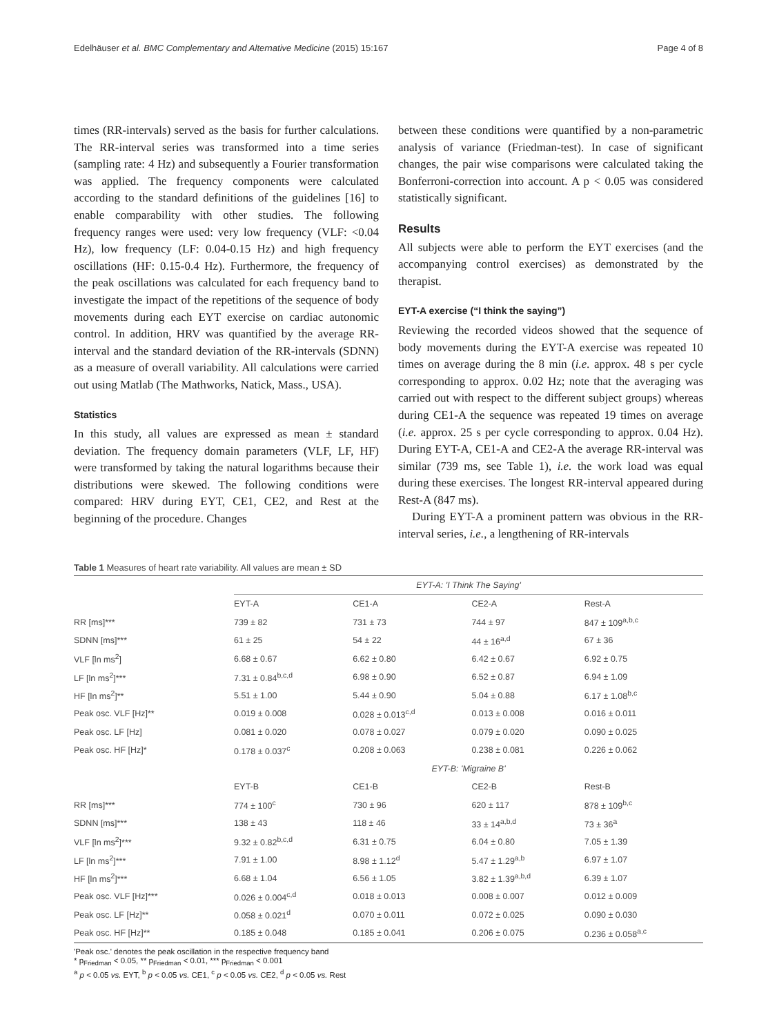Edelhäuser et al. BMC Complementary and Alternative Medicine (2015) 15:167 Page 4 of 8
times (RR-intervals) served as the basis for further calculations. The RR-interval series was transformed into a time series (sampling rate: 4 Hz) and subsequently a Fourier transformation was applied. The frequency components were calculated according to the standard definitions of the guidelines [16] to enable comparability with other studies. The following frequency ranges were used: very low frequency (VLF: <0.04 Hz), low frequency (LF: 0.04-0.15 Hz) and high frequency oscillations (HF: 0.15-0.4 Hz). Furthermore, the frequency of the peak oscillations was calculated for each frequency band to investigate the impact of the repetitions of the sequence of body movements during each EYT exercise on cardiac autonomic control. In addition, HRV was quantified by the average RR-interval and the standard deviation of the RR-intervals (SDNN) as a measure of overall variability. All calculations were carried out using Matlab (The Mathworks, Natick, Mass., USA).
Statistics
In this study, all values are expressed as mean ± standard deviation. The frequency domain parameters (VLF, LF, HF) were transformed by taking the natural logarithms because their distributions were skewed. The following conditions were compared: HRV during EYT, CE1, CE2, and Rest at the beginning of the procedure. Changes
between these conditions were quantified by a non-parametric analysis of variance (Friedman-test). In case of significant changes, the pair wise comparisons were calculated taking the Bonferroni-correction into account. A p < 0.05 was considered statistically significant.
Results
All subjects were able to perform the EYT exercises (and the accompanying control exercises) as demonstrated by the therapist.
EYT-A exercise (“I think the saying”)
Reviewing the recorded videos showed that the sequence of body movements during the EYT-A exercise was repeated 10 times on average during the 8 min (i.e. approx. 48 s per cycle corresponding to approx. 0.02 Hz; note that the averaging was carried out with respect to the different subject groups) whereas during CE1-A the sequence was repeated 19 times on average (i.e. approx. 25 s per cycle corresponding to approx. 0.04 Hz). During EYT-A, CE1-A and CE2-A the average RR-interval was similar (739 ms, see Table 1), i.e. the work load was equal during these exercises. The longest RR-interval appeared during Rest-A (847 ms).
During EYT-A a prominent pattern was obvious in the RR-interval series, i.e., a lengthening of RR-intervals
Table 1 Measures of heart rate variability. All values are mean ± SD
| | EYT-A: 'I Think The Saying' | | | |
| --- | --- | --- | --- | --- |
| | EYT-A | CE1-A | CE2-A | Rest-A |
| RR [ms]*** | 739 ± 82 | 731 ± 73 | 744 ± 97 | 847 ± 109<sup>a,b,c</sup> |
| SDNN [ms]*** | 61 ± 25 | 54 ± 22 | 44 ± 16<sup>a,d</sup> | 67 ± 36 |
| VLF [ln ms<sup>2</sup>] | 6.68 ± 0.67 | 6.62 ± 0.80 | 6.42 ± 0.67 | 6.92 ± 0.75 |
| LF [ln ms<sup>2</sup>]*** | 7.31 ± 0.84<sup>b,c,d</sup> | 6.98 ± 0.90 | 6.52 ± 0.87 | 6.94 ± 1.09 |
| HF [ln ms<sup>2</sup>]** | 5.51 ± 1.00 | 5.44 ± 0.90 | 5.04 ± 0.88 | 6.17 ± 1.08<sup>b,c</sup> |
| Peak osc. VLF [Hz]** | 0.019 ± 0.008 | 0.028 ± 0.013<sup>c,d</sup> | 0.013 ± 0.008 | 0.016 ± 0.011 |
| Peak osc. LF [Hz] | 0.081 ± 0.020 | 0.078 ± 0.027 | 0.079 ± 0.020 | 0.090 ± 0.025 |
| Peak osc. HF [Hz]* | 0.178 ± 0.037<sup>c</sup> | 0.208 ± 0.063 | 0.238 ± 0.081 | 0.226 ± 0.062 |
| | EYT-B: 'Migraine B' | | | |
| | EYT-B | CE1-B | CE2-B | Rest-B |
| RR [ms]*** | 774 ± 100<sup>c</sup> | 730 ± 96 | 620 ± 117 | 878 ± 109<sup>b,c</sup> |
| SDNN [ms]*** | 138 ± 43 | 118 ± 46 | 33 ± 14<sup>a,b,d</sup> | 73 ± 36<sup>a</sup> |
| VLF [ln ms<sup>2</sup>]*** | 9.32 ± 0.82<sup>b,c,d</sup> | 6.31 ± 0.75 | 6.04 ± 0.80 | 7.05 ± 1.39 |
| LF [ln ms<sup>2</sup>]*** | 7.91 ± 1.00 | 8.98 ± 1.12<sup>d</sup> | 5.47 ± 1.29<sup>a,b</sup> | 6.97 ± 1.07 |
| HF [ln ms<sup>2</sup>]*** | 6.68 ± 1.04 | 6.56 ± 1.05 | 3.82 ± 1.39<sup>a,b,d</sup> | 6.39 ± 1.07 |
| Peak osc. VLF [Hz]*** | 0.026 ± 0.004<sup>c,d</sup> | 0.018 ± 0.013 | 0.008 ± 0.007 | 0.012 ± 0.009 |
| Peak osc. LF [Hz]** | 0.058 ± 0.021<sup>d</sup> | 0.070 ± 0.011 | 0.072 ± 0.025 | 0.090 ± 0.030 |
| Peak osc. HF [Hz]** | 0.185 ± 0.048 | 0.185 ± 0.041 | 0.206 ± 0.075 | 0.236 ± 0.058<sup>a,c</sup> |
'Peak osc.' denotes the peak oscillation in the respective frequency band
* p<sub>Friedman</sub> < 0.05, ** p<sub>Friedman</sub> < 0.01, *** p<sub>Friedman</sub> < 0.001
<sup>a</sup> p < 0.05 vs. EYT, <sup>b</sup> p < 0.05 vs. CE1, <sup>c</sup> p < 0.05 vs. CE2, <sup>d</sup> p < 0.05 vs. Rest